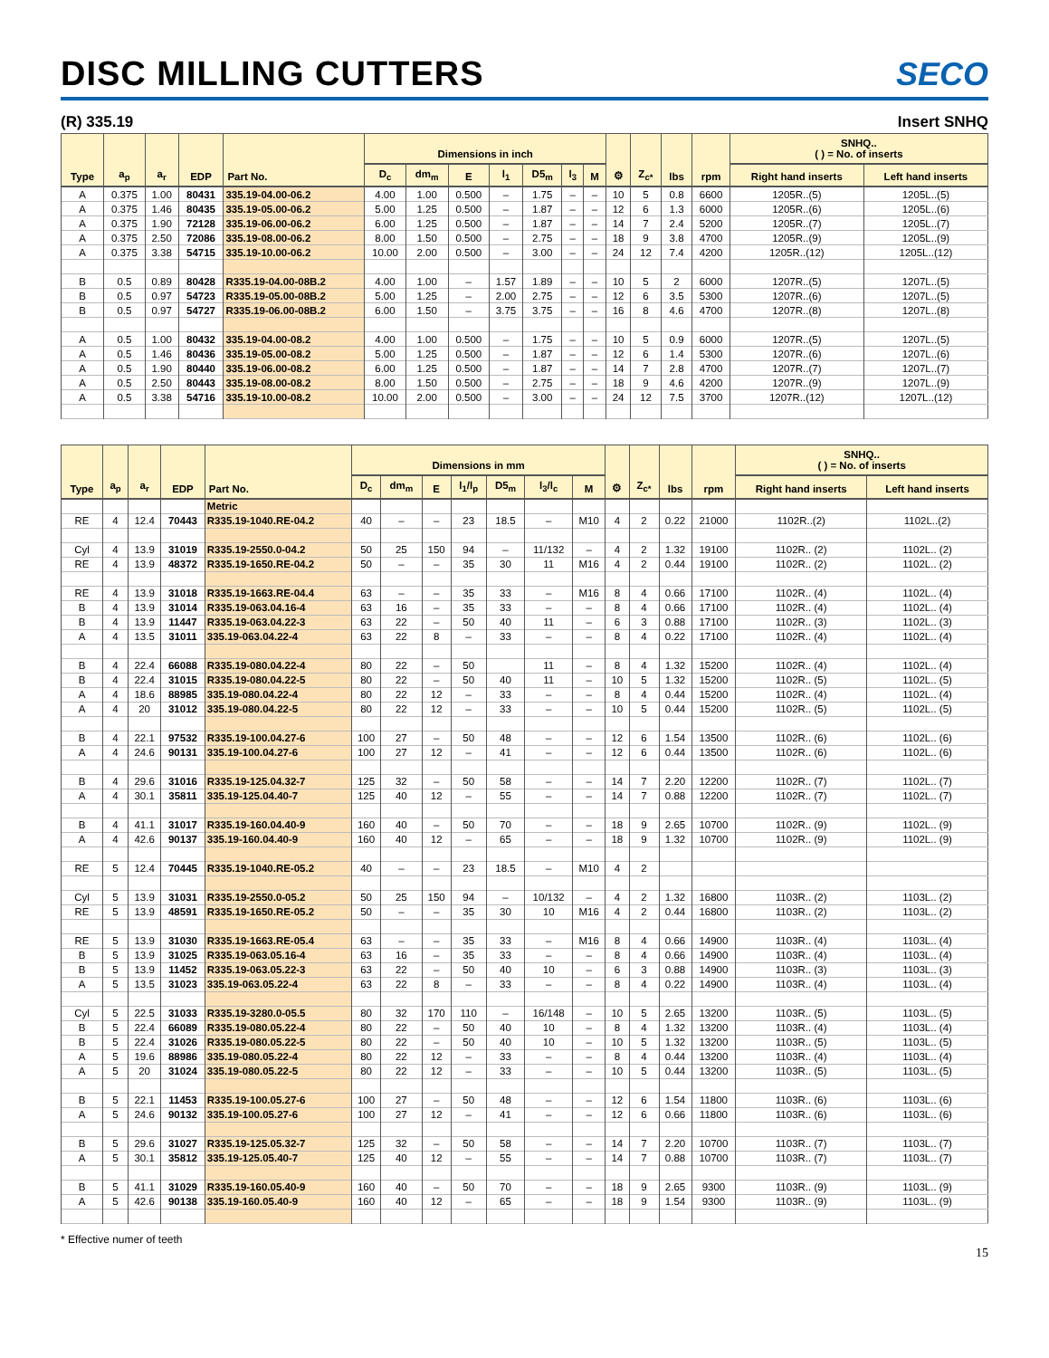DISC MILLING CUTTERS
SECO
(R) 335.19 Insert SNHQ
| Type | a<sub>p</sub> | a<sub>r</sub> | EDP | Part No. | Dimensions in inch | | | | | | | ⚙ | Z<sub>c*</sub> | lbs | rpm | SNHQ.. ( ) = No. of inserts | |
| --- | --- | --- | --- | --- | --- | --- | --- | --- | --- | --- | --- | --- | --- | --- | --- | --- | --- |
| | | | | | D<sub>c</sub> | dm<sub>m</sub> | E | l<sub>1</sub> | D5<sub>m</sub> | l<sub>3</sub> | M | | | | | Right hand inserts | Left hand inserts |
| A | 0.375 | 1.00 | 80431 | 335.19-04.00-06.2 | 4.00 | 1.00 | 0.500 | – | 1.75 | – | – | 10 | 5 | 0.8 | 6600 | 1205R..(5) | 1205L..(5) |
| A | 0.375 | 1.46 | 80435 | 335.19-05.00-06.2 | 5.00 | 1.25 | 0.500 | – | 1.87 | – | – | 12 | 6 | 1.3 | 6000 | 1205R..(6) | 1205L..(6) |
| A | 0.375 | 1.90 | 72128 | 335.19-06.00-06.2 | 6.00 | 1.25 | 0.500 | – | 1.87 | – | – | 14 | 7 | 2.4 | 5200 | 1205R..(7) | 1205L..(7) |
| A | 0.375 | 2.50 | 72086 | 335.19-08.00-06.2 | 8.00 | 1.50 | 0.500 | – | 2.75 | – | – | 18 | 9 | 3.8 | 4700 | 1205R..(9) | 1205L..(9) |
| A | 0.375 | 3.38 | 54715 | 335.19-10.00-06.2 | 10.00 | 2.00 | 0.500 | – | 3.00 | – | – | 24 | 12 | 7.4 | 4200 | 1205R..(12) | 1205L..(12) |
| B | 0.5 | 0.89 | 80428 | R335.19-04.00-08B.2 | 4.00 | 1.00 | – | 1.57 | 1.89 | – | – | 10 | 5 | 2 | 6000 | 1207R..(5) | 1207L..(5) |
| B | 0.5 | 0.97 | 54723 | R335.19-05.00-08B.2 | 5.00 | 1.25 | – | 2.00 | 2.75 | – | – | 12 | 6 | 3.5 | 5300 | 1207R..(6) | 1207L..(5) |
| B | 0.5 | 0.97 | 54727 | R335.19-06.00-08B.2 | 6.00 | 1.50 | – | 3.75 | 3.75 | – | – | 16 | 8 | 4.6 | 4700 | 1207R..(8) | 1207L..(8) |
| A | 0.5 | 1.00 | 80432 | 335.19-04.00-08.2 | 4.00 | 1.00 | 0.500 | – | 1.75 | – | – | 10 | 5 | 0.9 | 6000 | 1207R..(5) | 1207L..(5) |
| A | 0.5 | 1.46 | 80436 | 335.19-05.00-08.2 | 5.00 | 1.25 | 0.500 | – | 1.87 | – | – | 12 | 6 | 1.4 | 5300 | 1207R..(6) | 1207L..(6) |
| A | 0.5 | 1.90 | 80440 | 335.19-06.00-08.2 | 6.00 | 1.25 | 0.500 | – | 1.87 | – | – | 14 | 7 | 2.8 | 4700 | 1207R..(7) | 1207L..(7) |
| A | 0.5 | 2.50 | 80443 | 335.19-08.00-08.2 | 8.00 | 1.50 | 0.500 | – | 2.75 | – | – | 18 | 9 | 4.6 | 4200 | 1207R..(9) | 1207L..(9) |
| A | 0.5 | 3.38 | 54716 | 335.19-10.00-08.2 | 10.00 | 2.00 | 0.500 | – | 3.00 | – | – | 24 | 12 | 7.5 | 3700 | 1207R..(12) | 1207L..(12) |
| Type | a<sub>p</sub> | a<sub>r</sub> | EDP | Part No. | Dimensions in mm | | | | | | | ⚙ | Z<sub>c*</sub> | lbs | rpm | SNHQ.. ( ) = No. of inserts | |
| --- | --- | --- | --- | --- | --- | --- | --- | --- | --- | --- | --- | --- | --- | --- | --- | --- | --- |
| | | | | | D<sub>c</sub> | dm<sub>m</sub> | E | l<sub>1</sub>/l<sub>p</sub> | D5<sub>m</sub> | l<sub>3</sub>/l<sub>c</sub> | M | | | | | Right hand inserts | Left hand inserts |
| | | | | Metric | | | | | | | | | | | | | |
| RE | 4 | 12.4 | 70443 | R335.19-1040.RE-04.2 | 40 | – | – | 23 | 18.5 | – | M10 | 4 | 2 | 0.22 | 21000 | 1102R..(2) | 1102L..(2) |
| Cyl | 4 | 13.9 | 31019 | R335.19-2550.0-04.2 | 50 | 25 | 150 | 94 | – | 11/132 | – | 4 | 2 | 1.32 | 19100 | 1102R.. (2) | 1102L.. (2) |
| RE | 4 | 13.9 | 48372 | R335.19-1650.RE-04.2 | 50 | – | – | 35 | 30 | 11 | M16 | 4 | 2 | 0.44 | 19100 | 1102R.. (2) | 1102L.. (2) |
| RE | 4 | 13.9 | 31018 | R335.19-1663.RE-04.4 | 63 | – | – | 35 | 33 | – | M16 | 8 | 4 | 0.66 | 17100 | 1102R.. (4) | 1102L.. (4) |
| B | 4 | 13.9 | 31014 | R335.19-063.04.16-4 | 63 | 16 | – | 35 | 33 | – | – | 8 | 4 | 0.66 | 17100 | 1102R.. (4) | 1102L.. (4) |
| B | 4 | 13.9 | 11447 | R335.19-063.04.22-3 | 63 | 22 | – | 50 | 40 | 11 | – | 6 | 3 | 0.88 | 17100 | 1102R.. (3) | 1102L.. (3) |
| A | 4 | 13.5 | 31011 | 335.19-063.04.22-4 | 63 | 22 | 8 | – | 33 | – | – | 8 | 4 | 0.22 | 17100 | 1102R.. (4) | 1102L.. (4) |
| B | 4 | 22.4 | 66088 | R335.19-080.04.22-4 | 80 | 22 | – | 50 | | 11 | – | 8 | 4 | 1.32 | 15200 | 1102R.. (4) | 1102L.. (4) |
| B | 4 | 22.4 | 31015 | R335.19-080.04.22-5 | 80 | 22 | – | 50 | 40 | 11 | – | 10 | 5 | 1.32 | 15200 | 1102R.. (5) | 1102L.. (5) |
| A | 4 | 18.6 | 88985 | 335.19-080.04.22-4 | 80 | 22 | 12 | – | 33 | – | – | 8 | 4 | 0.44 | 15200 | 1102R.. (4) | 1102L.. (4) |
| A | 4 | 20 | 31012 | 335.19-080.04.22-5 | 80 | 22 | 12 | – | 33 | – | – | 10 | 5 | 0.44 | 15200 | 1102R.. (5) | 1102L.. (5) |
| B | 4 | 22.1 | 97532 | R335.19-100.04.27-6 | 100 | 27 | – | 50 | 48 | – | – | 12 | 6 | 1.54 | 13500 | 1102R.. (6) | 1102L.. (6) |
| A | 4 | 24.6 | 90131 | 335.19-100.04.27-6 | 100 | 27 | 12 | – | 41 | – | – | 12 | 6 | 0.44 | 13500 | 1102R.. (6) | 1102L.. (6) |
| B | 4 | 29.6 | 31016 | R335.19-125.04.32-7 | 125 | 32 | – | 50 | 58 | – | – | 14 | 7 | 2.20 | 12200 | 1102R.. (7) | 1102L.. (7) |
| A | 4 | 30.1 | 35811 | 335.19-125.04.40-7 | 125 | 40 | 12 | – | 55 | – | – | 14 | 7 | 0.88 | 12200 | 1102R.. (7) | 1102L.. (7) |
| B | 4 | 41.1 | 31017 | R335.19-160.04.40-9 | 160 | 40 | – | 50 | 70 | – | – | 18 | 9 | 2.65 | 10700 | 1102R.. (9) | 1102L.. (9) |
| A | 4 | 42.6 | 90137 | 335.19-160.04.40-9 | 160 | 40 | 12 | – | 65 | – | – | 18 | 9 | 1.32 | 10700 | 1102R.. (9) | 1102L.. (9) |
| RE | 5 | 12.4 | 70445 | R335.19-1040.RE-05.2 | 40 | – | – | 23 | 18.5 | – | M10 | 4 | 2 | | | | |
| Cyl | 5 | 13.9 | 31031 | R335.19-2550.0-05.2 | 50 | 25 | 150 | 94 | – | 10/132 | – | 4 | 2 | 1.32 | 16800 | 1103R.. (2) | 1103L.. (2) |
| RE | 5 | 13.9 | 48591 | R335.19-1650.RE-05.2 | 50 | – | – | 35 | 30 | 10 | M16 | 4 | 2 | 0.44 | 16800 | 1103R.. (2) | 1103L.. (2) |
| RE | 5 | 13.9 | 31030 | R335.19-1663.RE-05.4 | 63 | – | – | 35 | 33 | – | M16 | 8 | 4 | 0.66 | 14900 | 1103R.. (4) | 1103L.. (4) |
| B | 5 | 13.9 | 31025 | R335.19-063.05.16-4 | 63 | 16 | – | 35 | 33 | – | – | 8 | 4 | 0.66 | 14900 | 1103R.. (4) | 1103L.. (4) |
| B | 5 | 13.9 | 11452 | R335.19-063.05.22-3 | 63 | 22 | – | 50 | 40 | 10 | – | 6 | 3 | 0.88 | 14900 | 1103R.. (3) | 1103L.. (3) |
| A | 5 | 13.5 | 31023 | 335.19-063.05.22-4 | 63 | 22 | 8 | – | 33 | – | – | 8 | 4 | 0.22 | 14900 | 1103R.. (4) | 1103L.. (4) |
| Cyl | 5 | 22.5 | 31033 | R335.19-3280.0-05.5 | 80 | 32 | 170 | 110 | – | 16/148 | – | 10 | 5 | 2.65 | 13200 | 1103R.. (5) | 1103L.. (5) |
| B | 5 | 22.4 | 66089 | R335.19-080.05.22-4 | 80 | 22 | – | 50 | 40 | 10 | – | 8 | 4 | 1.32 | 13200 | 1103R.. (4) | 1103L.. (4) |
| B | 5 | 22.4 | 31026 | R335.19-080.05.22-5 | 80 | 22 | – | 50 | 40 | 10 | – | 10 | 5 | 1.32 | 13200 | 1103R.. (5) | 1103L.. (5) |
| A | 5 | 19.6 | 88986 | 335.19-080.05.22-4 | 80 | 22 | 12 | – | 33 | – | – | 8 | 4 | 0.44 | 13200 | 1103R.. (4) | 1103L.. (4) |
| A | 5 | 20 | 31024 | 335.19-080.05.22-5 | 80 | 22 | 12 | – | 33 | – | – | 10 | 5 | 0.44 | 13200 | 1103R.. (5) | 1103L.. (5) |
| B | 5 | 22.1 | 11453 | R335.19-100.05.27-6 | 100 | 27 | – | 50 | 48 | – | – | 12 | 6 | 1.54 | 11800 | 1103R.. (6) | 1103L.. (6) |
| A | 5 | 24.6 | 90132 | 335.19-100.05.27-6 | 100 | 27 | 12 | – | 41 | – | – | 12 | 6 | 0.66 | 11800 | 1103R.. (6) | 1103L.. (6) |
| B | 5 | 29.6 | 31027 | R335.19-125.05.32-7 | 125 | 32 | – | 50 | 58 | – | – | 14 | 7 | 2.20 | 10700 | 1103R.. (7) | 1103L.. (7) |
| A | 5 | 30.1 | 35812 | 335.19-125.05.40-7 | 125 | 40 | 12 | – | 55 | – | – | 14 | 7 | 0.88 | 10700 | 1103R.. (7) | 1103L.. (7) |
| B | 5 | 41.1 | 31029 | R335.19-160.05.40-9 | 160 | 40 | – | 50 | 70 | – | – | 18 | 9 | 2.65 | 9300 | 1103R.. (9) | 1103L.. (9) |
| A | 5 | 42.6 | 90138 | 335.19-160.05.40-9 | 160 | 40 | 12 | – | 65 | – | – | 18 | 9 | 1.54 | 9300 | 1103R.. (9) | 1103L.. (9) |
* Effective numer of teeth
15